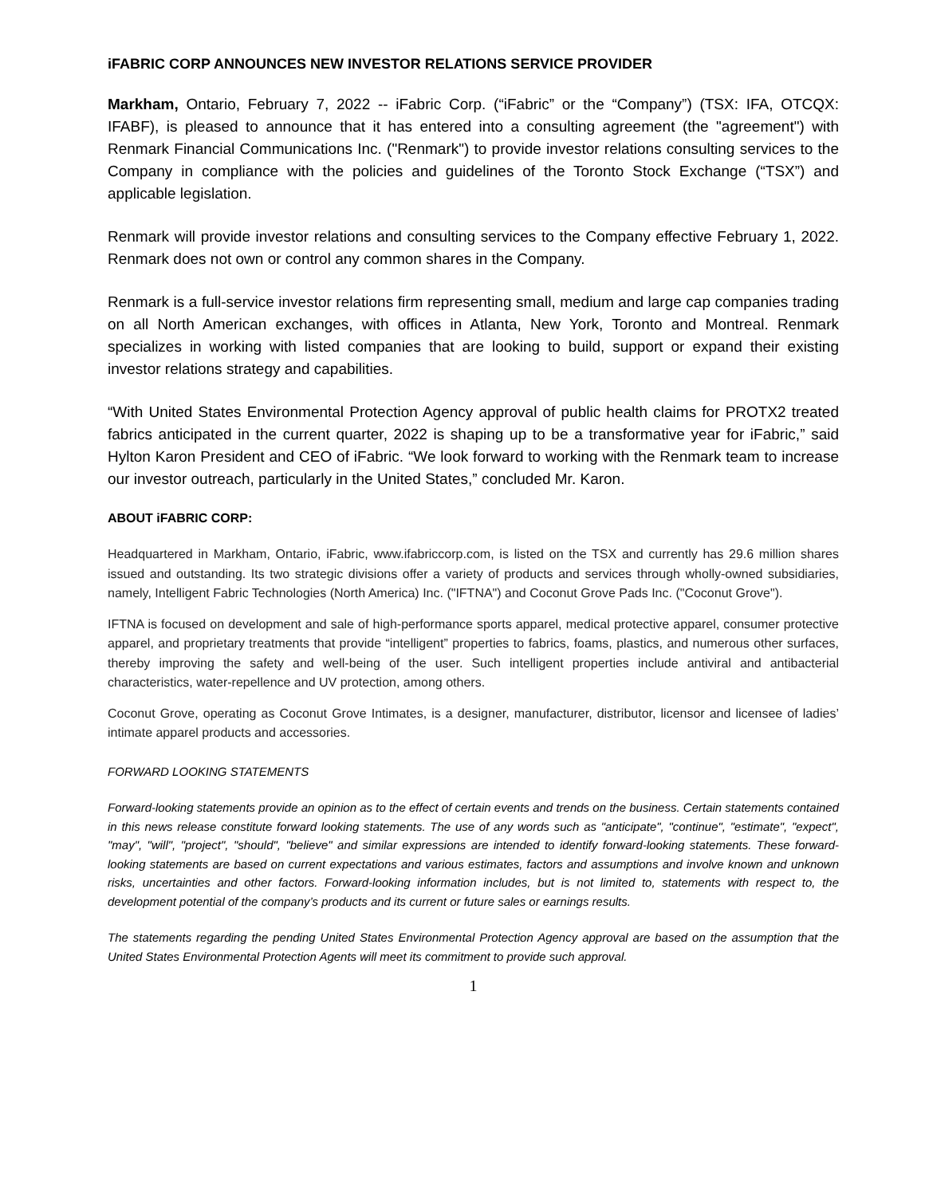iFABRIC CORP ANNOUNCES NEW INVESTOR RELATIONS SERVICE PROVIDER
Markham, Ontario, February 7, 2022 -- iFabric Corp. (“iFabric” or the “Company”) (TSX: IFA, OTCQX: IFABF), is pleased to announce that it has entered into a consulting agreement (the "agreement") with Renmark Financial Communications Inc. ("Renmark") to provide investor relations consulting services to the Company in compliance with the policies and guidelines of the Toronto Stock Exchange (“TSX”) and applicable legislation.
Renmark will provide investor relations and consulting services to the Company effective February 1, 2022. Renmark does not own or control any common shares in the Company.
Renmark is a full-service investor relations firm representing small, medium and large cap companies trading on all North American exchanges, with offices in Atlanta, New York, Toronto and Montreal. Renmark specializes in working with listed companies that are looking to build, support or expand their existing investor relations strategy and capabilities.
“With United States Environmental Protection Agency approval of public health claims for PROTX2 treated fabrics anticipated in the current quarter, 2022 is shaping up to be a transformative year for iFabric,” said Hylton Karon President and CEO of iFabric. “We look forward to working with the Renmark team to increase our investor outreach, particularly in the United States,” concluded Mr. Karon.
ABOUT iFABRIC CORP:
Headquartered in Markham, Ontario, iFabric, www.ifabriccorp.com, is listed on the TSX and currently has 29.6 million shares issued and outstanding. Its two strategic divisions offer a variety of products and services through wholly-owned subsidiaries, namely, Intelligent Fabric Technologies (North America) Inc. ("IFTNA") and Coconut Grove Pads Inc. ("Coconut Grove").
IFTNA is focused on development and sale of high-performance sports apparel, medical protective apparel, consumer protective apparel, and proprietary treatments that provide “intelligent” properties to fabrics, foams, plastics, and numerous other surfaces, thereby improving the safety and well-being of the user. Such intelligent properties include antiviral and antibacterial characteristics, water-repellence and UV protection, among others.
Coconut Grove, operating as Coconut Grove Intimates, is a designer, manufacturer, distributor, licensor and licensee of ladies’ intimate apparel products and accessories.
FORWARD LOOKING STATEMENTS
Forward-looking statements provide an opinion as to the effect of certain events and trends on the business. Certain statements contained in this news release constitute forward looking statements. The use of any words such as "anticipate", "continue", "estimate", "expect", "may", "will", "project", "should", "believe" and similar expressions are intended to identify forward-looking statements. These forward-looking statements are based on current expectations and various estimates, factors and assumptions and involve known and unknown risks, uncertainties and other factors. Forward-looking information includes, but is not limited to, statements with respect to, the development potential of the company’s products and its current or future sales or earnings results.
The statements regarding the pending United States Environmental Protection Agency approval are based on the assumption that the United States Environmental Protection Agents will meet its commitment to provide such approval.
1